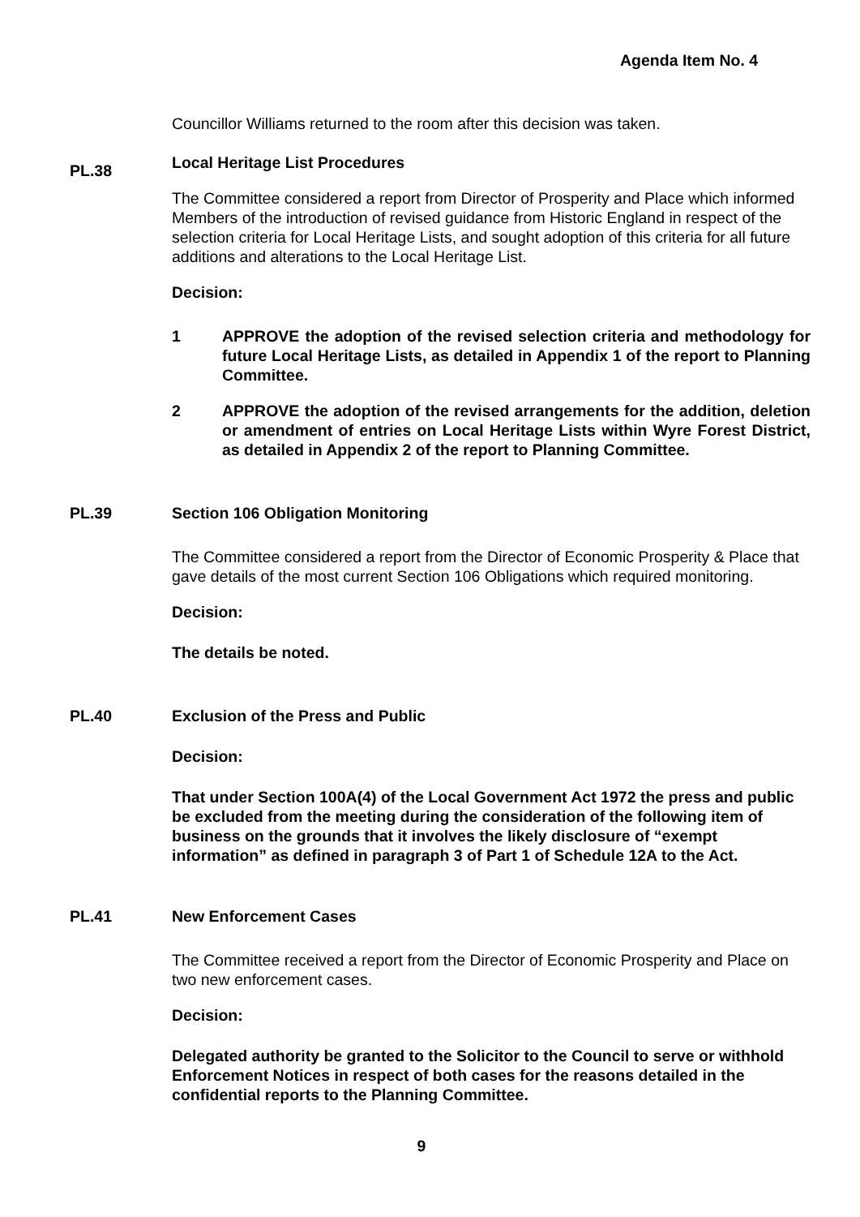Agenda Item No. 4
Councillor Williams returned to the room after this decision was taken.
PL.38
Local Heritage List Procedures
The Committee considered a report from Director of Prosperity and Place which informed Members of the introduction of revised guidance from Historic England in respect of the selection criteria for Local Heritage Lists, and sought adoption of this criteria for all future additions and alterations to the Local Heritage List.
Decision:
1 APPROVE the adoption of the revised selection criteria and methodology for future Local Heritage Lists, as detailed in Appendix 1 of the report to Planning Committee.
2 APPROVE the adoption of the revised arrangements for the addition, deletion or amendment of entries on Local Heritage Lists within Wyre Forest District, as detailed in Appendix 2 of the report to Planning Committee.
PL.39
Section 106 Obligation Monitoring
The Committee considered a report from the Director of Economic Prosperity & Place that gave details of the most current Section 106 Obligations which required monitoring.
Decision:
The details be noted.
PL.40
Exclusion of the Press and Public
Decision:
That under Section 100A(4) of the Local Government Act 1972 the press and public be excluded from the meeting during the consideration of the following item of business on the grounds that it involves the likely disclosure of “exempt information” as defined in paragraph 3 of Part 1 of Schedule 12A to the Act.
PL.41
New Enforcement Cases
The Committee received a report from the Director of Economic Prosperity and Place on two new enforcement cases.
Decision:
Delegated authority be granted to the Solicitor to the Council to serve or withhold Enforcement Notices in respect of both cases for the reasons detailed in the confidential reports to the Planning Committee.
9